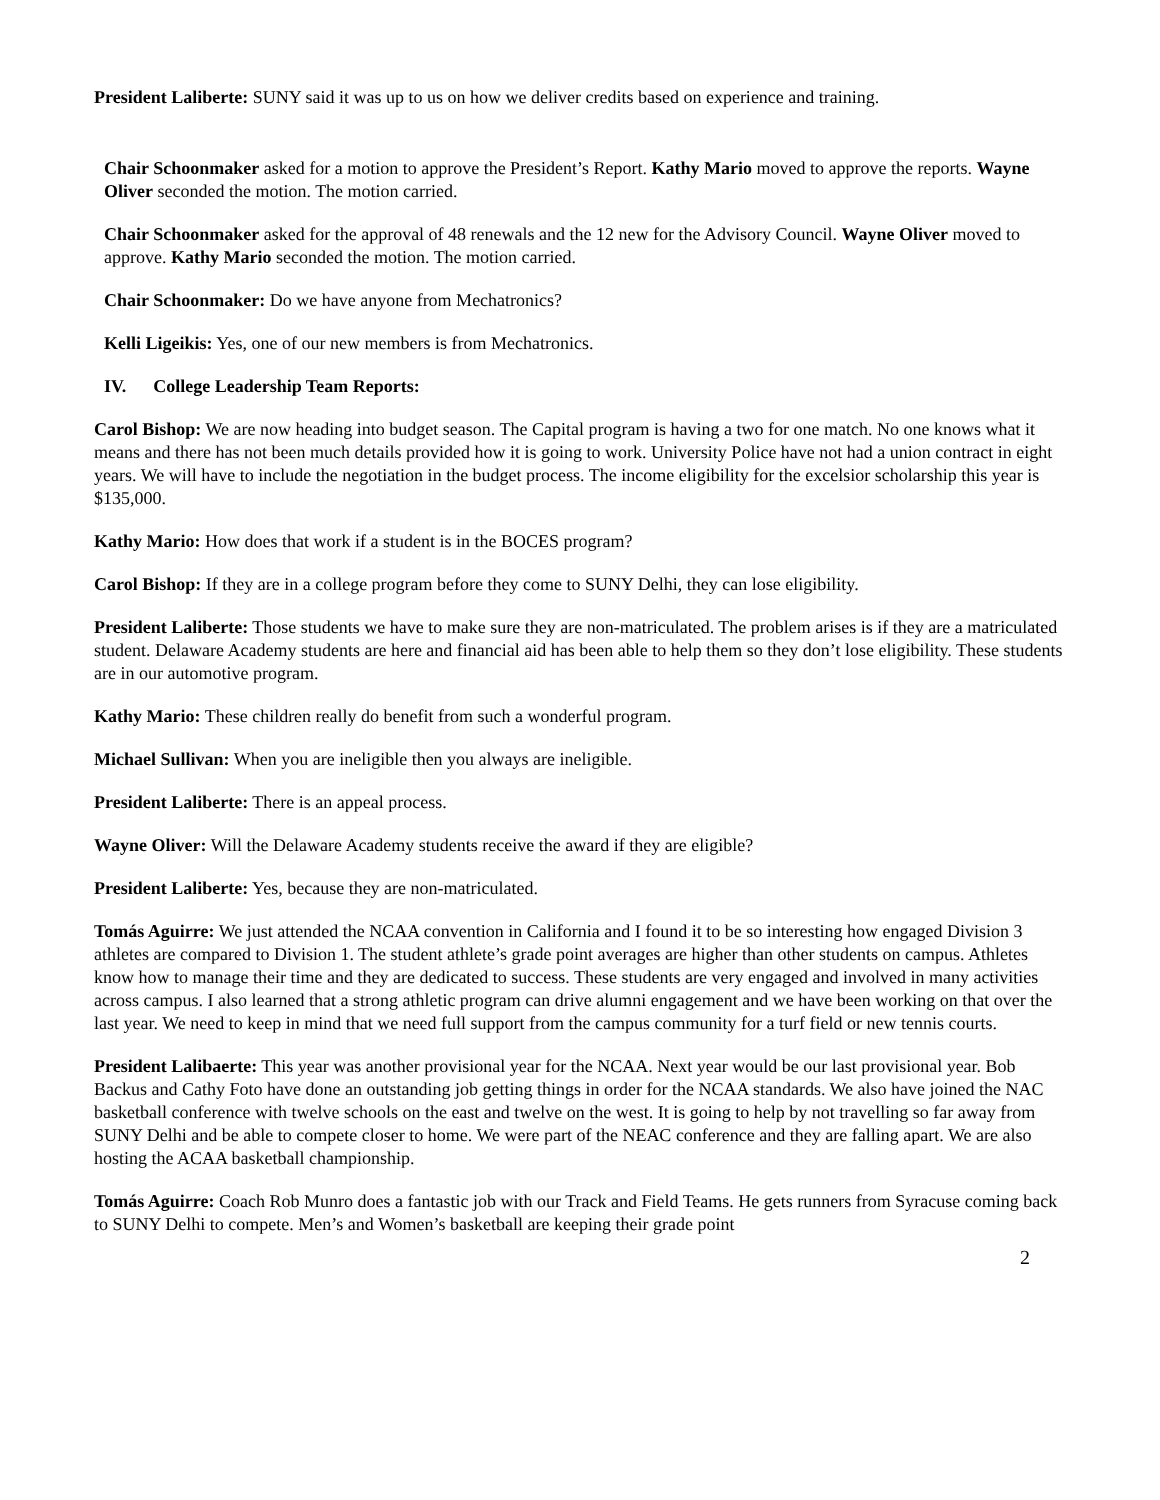President Laliberte: SUNY said it was up to us on how we deliver credits based on experience and training.
Chair Schoonmaker asked for a motion to approve the President’s Report. Kathy Mario moved to approve the reports. Wayne Oliver seconded the motion. The motion carried.
Chair Schoonmaker asked for the approval of 48 renewals and the 12 new for the Advisory Council. Wayne Oliver moved to approve. Kathy Mario seconded the motion. The motion carried.
Chair Schoonmaker: Do we have anyone from Mechatronics?
Kelli Ligeikis: Yes, one of our new members is from Mechatronics.
IV. College Leadership Team Reports:
Carol Bishop: We are now heading into budget season. The Capital program is having a two for one match. No one knows what it means and there has not been much details provided how it is going to work. University Police have not had a union contract in eight years. We will have to include the negotiation in the budget process. The income eligibility for the excelsior scholarship this year is $135,000.
Kathy Mario: How does that work if a student is in the BOCES program?
Carol Bishop: If they are in a college program before they come to SUNY Delhi, they can lose eligibility.
President Laliberte: Those students we have to make sure they are non-matriculated. The problem arises is if they are a matriculated student. Delaware Academy students are here and financial aid has been able to help them so they don’t lose eligibility. These students are in our automotive program.
Kathy Mario: These children really do benefit from such a wonderful program.
Michael Sullivan: When you are ineligible then you always are ineligible.
President Laliberte: There is an appeal process.
Wayne Oliver: Will the Delaware Academy students receive the award if they are eligible?
President Laliberte: Yes, because they are non-matriculated.
Tomás Aguirre: We just attended the NCAA convention in California and I found it to be so interesting how engaged Division 3 athletes are compared to Division 1. The student athlete’s grade point averages are higher than other students on campus. Athletes know how to manage their time and they are dedicated to success. These students are very engaged and involved in many activities across campus. I also learned that a strong athletic program can drive alumni engagement and we have been working on that over the last year. We need to keep in mind that we need full support from the campus community for a turf field or new tennis courts.
President Lalibaerte: This year was another provisional year for the NCAA. Next year would be our last provisional year. Bob Backus and Cathy Foto have done an outstanding job getting things in order for the NCAA standards. We also have joined the NAC basketball conference with twelve schools on the east and twelve on the west. It is going to help by not travelling so far away from SUNY Delhi and be able to compete closer to home. We were part of the NEAC conference and they are falling apart. We are also hosting the ACAA basketball championship.
Tomás Aguirre: Coach Rob Munro does a fantastic job with our Track and Field Teams. He gets runners from Syracuse coming back to SUNY Delhi to compete. Men’s and Women’s basketball are keeping their grade point
2